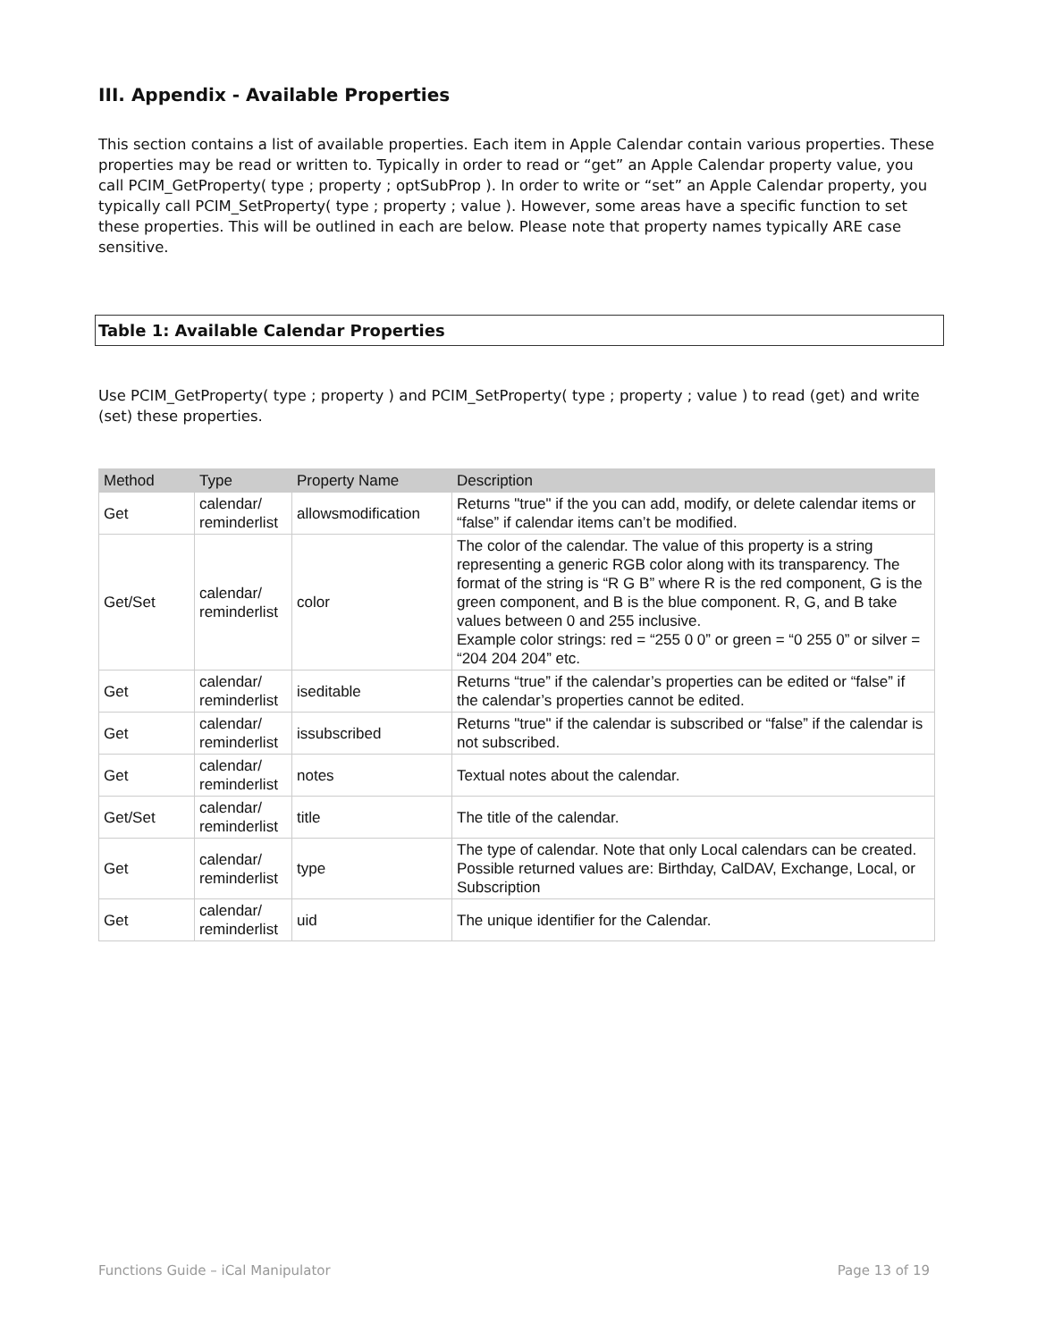III. Appendix - Available Properties
This section contains a list of available properties. Each item in Apple Calendar contain various properties. These properties may be read or written to. Typically in order to read or “get” an Apple Calendar property value, you call PCIM_GetProperty( type ; property ; optSubProp ). In order to write or “set” an Apple Calendar property, you typically call PCIM_SetProperty( type ; property ; value ). However, some areas have a specific function to set these properties. This will be outlined in each are below. Please note that property names typically ARE case sensitive.
Table 1: Available Calendar Properties
Use PCIM_GetProperty( type ; property ) and PCIM_SetProperty( type ; property ; value ) to read (get) and write (set) these properties.
| Method | Type | Property Name | Description |
| --- | --- | --- | --- |
| Get | calendar/ reminderlist | allowsmodification | Returns "true" if the you can add, modify, or delete calendar items or “false” if calendar items can’t be modified. |
| Get/Set | calendar/ reminderlist | color | The color of the calendar. The value of this property is a string representing a generic RGB color along with its transparency. The format of the string is “R G B” where R is the red component, G is the green component, and B is the blue component. R, G, and B take values between 0 and 255 inclusive. Example color strings: red = “255 0 0” or green = “0 255 0” or silver = “204 204 204” etc. |
| Get | calendar/ reminderlist | iseditable | Returns “true” if the calendar’s properties can be edited or “false” if the calendar’s properties cannot be edited. |
| Get | calendar/ reminderlist | issubscribed | Returns "true" if the calendar is subscribed or “false” if the calendar is not subscribed. |
| Get | calendar/ reminderlist | notes | Textual notes about the calendar. |
| Get/Set | calendar/ reminderlist | title | The title of the calendar. |
| Get | calendar/ reminderlist | type | The type of calendar. Note that only Local calendars can be created. Possible returned values are: Birthday, CalDAV, Exchange, Local, or Subscription |
| Get | calendar/ reminderlist | uid | The unique identifier for the Calendar. |
Functions Guide – iCal Manipulator Page 13 of 19